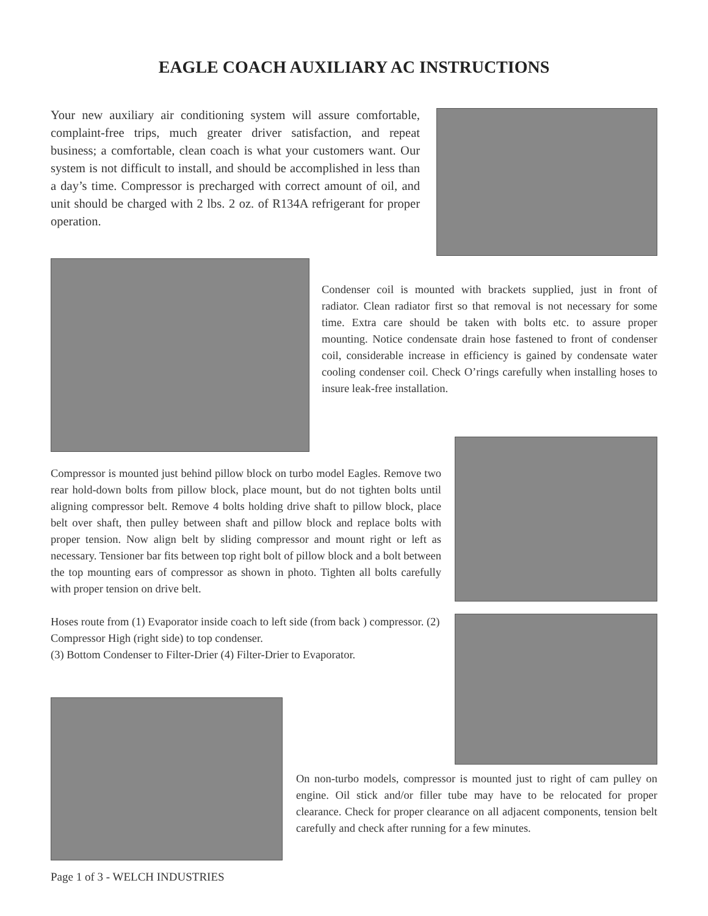EAGLE COACH AUXILIARY AC INSTRUCTIONS
Your new auxiliary air conditioning system will assure comfortable, complaint-free trips, much greater driver satisfaction, and repeat business; a comfortable, clean coach is what your customers want. Our system is not difficult to install, and should be accomplished in less than a day’s time. Compressor is precharged with correct amount of oil, and unit should be charged with 2 lbs. 2 oz. of R134A refrigerant for proper operation.
Condenser coil is mounted with brackets supplied, just in front of radiator. Clean radiator first so that removal is not necessary for some time. Extra care should be taken with bolts etc. to assure proper mounting. Notice condensate drain hose fastened to front of condenser coil, considerable increase in efficiency is gained by condensate water cooling condenser coil. Check O’rings carefully when installing hoses to insure leak-free installation.
Compressor is mounted just behind pillow block on turbo model Eagles. Remove two rear hold-down bolts from pillow block, place mount, but do not tighten bolts until aligning compressor belt. Remove 4 bolts holding drive shaft to pillow block, place belt over shaft, then pulley between shaft and pillow block and replace bolts with proper tension. Now align belt by sliding compressor and mount right or left as necessary. Tensioner bar fits between top right bolt of pillow block and a bolt between the top mounting ears of compressor as shown in photo. Tighten all bolts carefully with proper tension on drive belt.
Hoses route from (1) Evaporator inside coach to left side (from back ) compressor. (2) Compressor High (right side) to top condenser.
(3) Bottom Condenser to Filter-Drier (4) Filter-Drier to Evaporator.
Page 1 of 3 - WELCH INDUSTRIES
On non-turbo models, compressor is mounted just to right of cam pulley on engine. Oil stick and/or filler tube may have to be relocated for proper clearance. Check for proper clearance on all adjacent components, tension belt carefully and check after running for a few minutes.